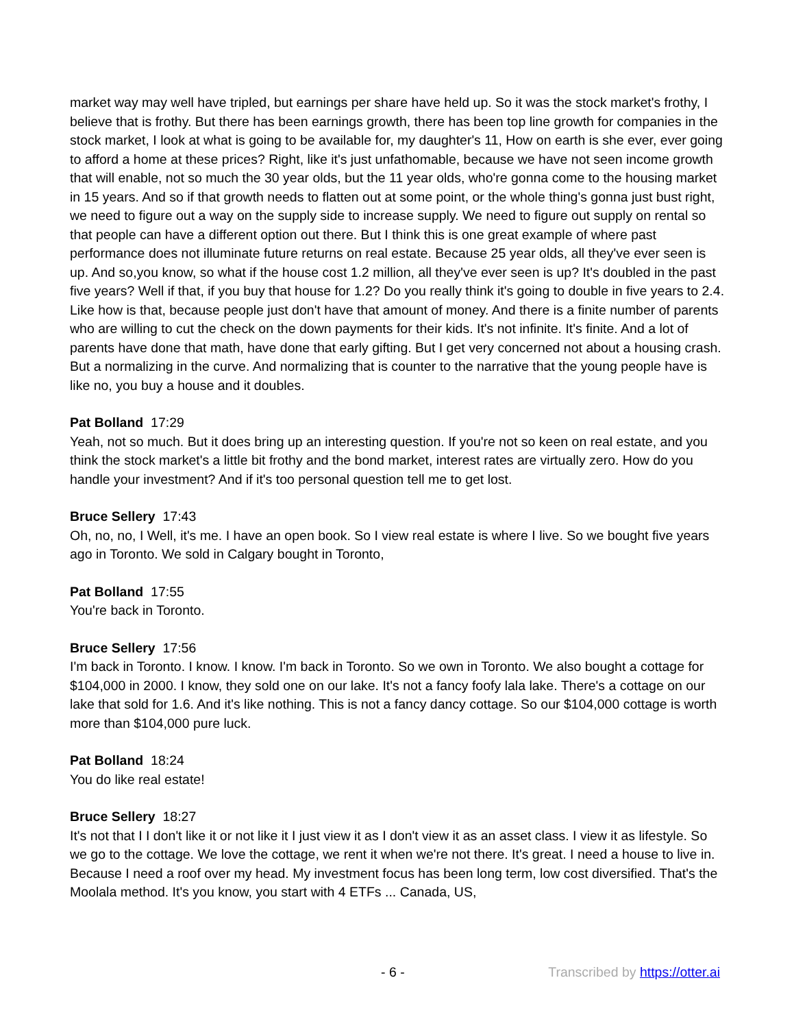market way may well have tripled, but earnings per share have held up. So it was the stock market's frothy, I believe that is frothy. But there has been earnings growth, there has been top line growth for companies in the stock market, I look at what is going to be available for, my daughter's 11, How on earth is she ever, ever going to afford a home at these prices? Right, like it's just unfathomable, because we have not seen income growth that will enable, not so much the 30 year olds, but the 11 year olds, who're gonna come to the housing market in 15 years. And so if that growth needs to flatten out at some point, or the whole thing's gonna just bust right, we need to figure out a way on the supply side to increase supply. We need to figure out supply on rental so that people can have a different option out there. But I think this is one great example of where past performance does not illuminate future returns on real estate. Because 25 year olds, all they've ever seen is up. And so,you know, so what if the house cost 1.2 million, all they've ever seen is up? It's doubled in the past five years? Well if that, if you buy that house for 1.2? Do you really think it's going to double in five years to 2.4. Like how is that, because people just don't have that amount of money. And there is a finite number of parents who are willing to cut the check on the down payments for their kids. It's not infinite. It's finite. And a lot of parents have done that math, have done that early gifting. But I get very concerned not about a housing crash. But a normalizing in the curve. And normalizing that is counter to the narrative that the young people have is like no, you buy a house and it doubles.
Pat Bolland 17:29
Yeah, not so much. But it does bring up an interesting question. If you're not so keen on real estate, and you think the stock market's a little bit frothy and the bond market, interest rates are virtually zero. How do you handle your investment? And if it's too personal question tell me to get lost.
Bruce Sellery 17:43
Oh, no, no, I Well, it's me. I have an open book. So I view real estate is where I live. So we bought five years ago in Toronto. We sold in Calgary bought in Toronto,
Pat Bolland 17:55
You're back in Toronto.
Bruce Sellery 17:56
I'm back in Toronto. I know. I know. I'm back in Toronto. So we own in Toronto. We also bought a cottage for $104,000 in 2000. I know, they sold one on our lake. It's not a fancy foofy lala lake. There's a cottage on our lake that sold for 1.6. And it's like nothing. This is not a fancy dancy cottage. So our $104,000 cottage is worth more than $104,000 pure luck.
Pat Bolland 18:24
You do like real estate!
Bruce Sellery 18:27
It's not that I I don't like it or not like it I just view it as I don't view it as an asset class. I view it as lifestyle. So we go to the cottage. We love the cottage, we rent it when we're not there. It's great. I need a house to live in. Because I need a roof over my head. My investment focus has been long term, low cost diversified. That's the Moolala method. It's you know, you start with 4 ETFs ... Canada, US,
- 6 - Transcribed by https://otter.ai